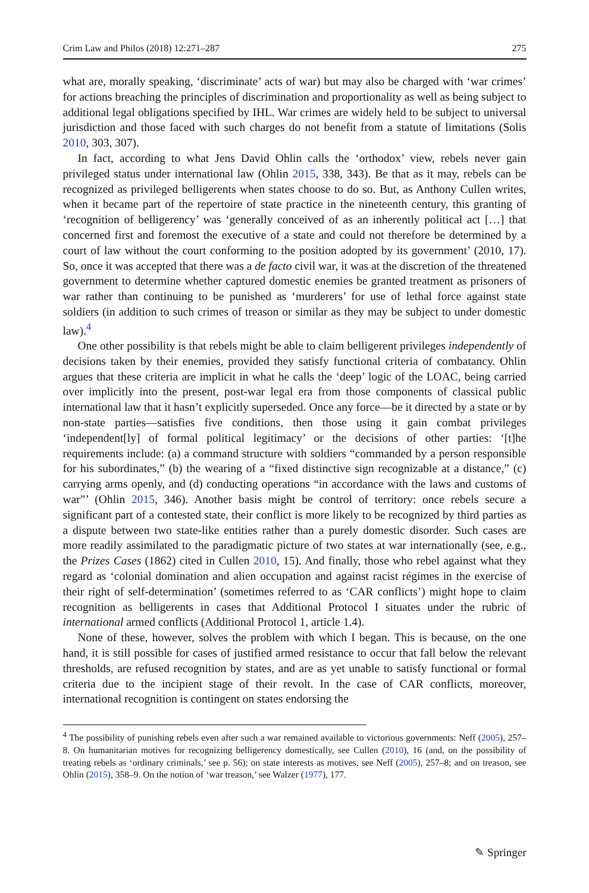Crim Law and Philos (2018) 12:271–287 275
what are, morally speaking, ‘discriminate’ acts of war) but may also be charged with ‘war crimes’ for actions breaching the principles of discrimination and proportionality as well as being subject to additional legal obligations specified by IHL. War crimes are widely held to be subject to universal jurisdiction and those faced with such charges do not benefit from a statute of limitations (Solis 2010, 303, 307).
In fact, according to what Jens David Ohlin calls the ‘orthodox’ view, rebels never gain privileged status under international law (Ohlin 2015, 338, 343). Be that as it may, rebels can be recognized as privileged belligerents when states choose to do so. But, as Anthony Cullen writes, when it became part of the repertoire of state practice in the nineteenth century, this granting of ‘recognition of belligerency’ was ‘generally conceived of as an inherently political act […] that concerned first and foremost the executive of a state and could not therefore be determined by a court of law without the court conforming to the position adopted by its government’ (2010, 17). So, once it was accepted that there was a de facto civil war, it was at the discretion of the threatened government to determine whether captured domestic enemies be granted treatment as prisoners of war rather than continuing to be punished as ‘murderers’ for use of lethal force against state soldiers (in addition to such crimes of treason or similar as they may be subject to under domestic law).<sup>4</sup>
One other possibility is that rebels might be able to claim belligerent privileges independently of decisions taken by their enemies, provided they satisfy functional criteria of combatancy. Ohlin argues that these criteria are implicit in what he calls the ‘deep’ logic of the LOAC, being carried over implicitly into the present, post-war legal era from those components of classical public international law that it hasn’t explicitly superseded. Once any force—be it directed by a state or by non-state parties—satisfies five conditions, then those using it gain combat privileges ‘independent[ly] of formal political legitimacy’ or the decisions of other parties: ‘[t]he requirements include: (a) a command structure with soldiers “commanded by a person responsible for his subordinates,” (b) the wearing of a “fixed distinctive sign recognizable at a distance,” (c) carrying arms openly, and (d) conducting operations “in accordance with the laws and customs of war”’ (Ohlin 2015, 346). Another basis might be control of territory: once rebels secure a significant part of a contested state, their conflict is more likely to be recognized by third parties as a dispute between two state-like entities rather than a purely domestic disorder. Such cases are more readily assimilated to the paradigmatic picture of two states at war internationally (see, e.g., the Prizes Cases (1862) cited in Cullen 2010, 15). And finally, those who rebel against what they regard as ‘colonial domination and alien occupation and against racist régimes in the exercise of their right of self-determination’ (sometimes referred to as ‘CAR conflicts’) might hope to claim recognition as belligerents in cases that Additional Protocol I situates under the rubric of international armed conflicts (Additional Protocol 1, article 1.4).
None of these, however, solves the problem with which I began. This is because, on the one hand, it is still possible for cases of justified armed resistance to occur that fall below the relevant thresholds, are refused recognition by states, and are as yet unable to satisfy functional or formal criteria due to the incipient stage of their revolt. In the case of CAR conflicts, moreover, international recognition is contingent on states endorsing the
<sup>4</sup> The possibility of punishing rebels even after such a war remained available to victorious governments: Neff (2005), 257–8. On humanitarian motives for recognizing belligerency domestically, see Cullen (2010), 16 (and, on the possibility of treating rebels as ‘ordinary criminals,’ see p. 56); on state interests as motives, see Neff (2005), 257–8; and on treason, see Ohlin (2015), 358–9. On the notion of ‘war treason,’ see Walzer (1977), 177.
✎ Springer